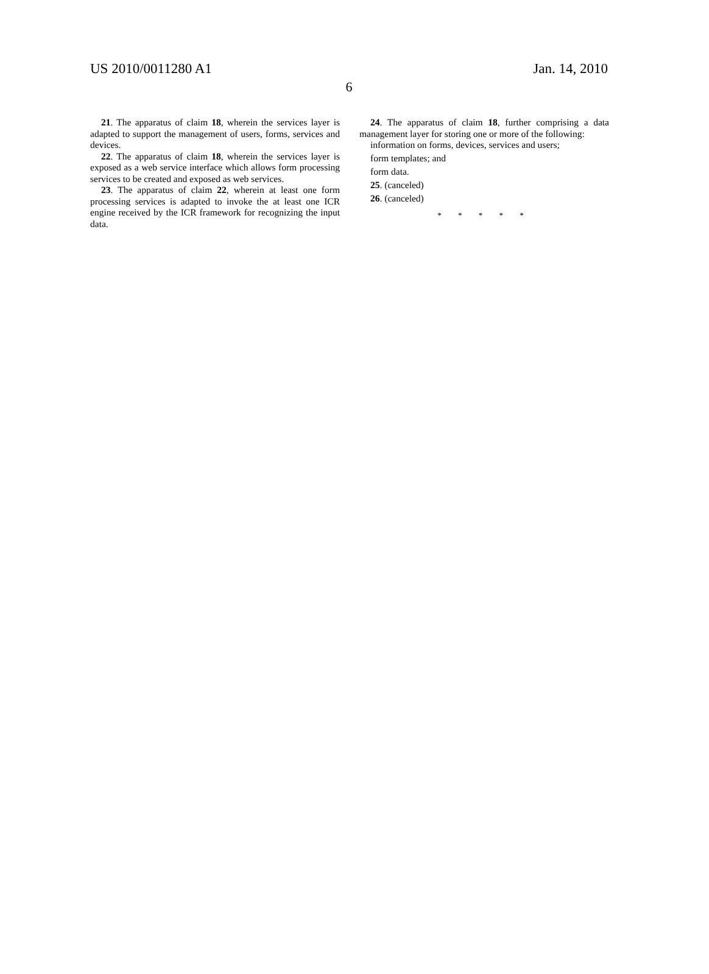US 2010/0011280 A1 Jan. 14, 2010
6
21. The apparatus of claim 18, wherein the services layer is adapted to support the management of users, forms, services and devices.
22. The apparatus of claim 18, wherein the services layer is exposed as a web service interface which allows form processing services to be created and exposed as web services.
23. The apparatus of claim 22, wherein at least one form processing services is adapted to invoke the at least one ICR engine received by the ICR framework for recognizing the input data.
24. The apparatus of claim 18, further comprising a data management layer for storing one or more of the following:
information on forms, devices, services and users;
form templates; and
form data.
25. (canceled)
26. (canceled)
* * * * *